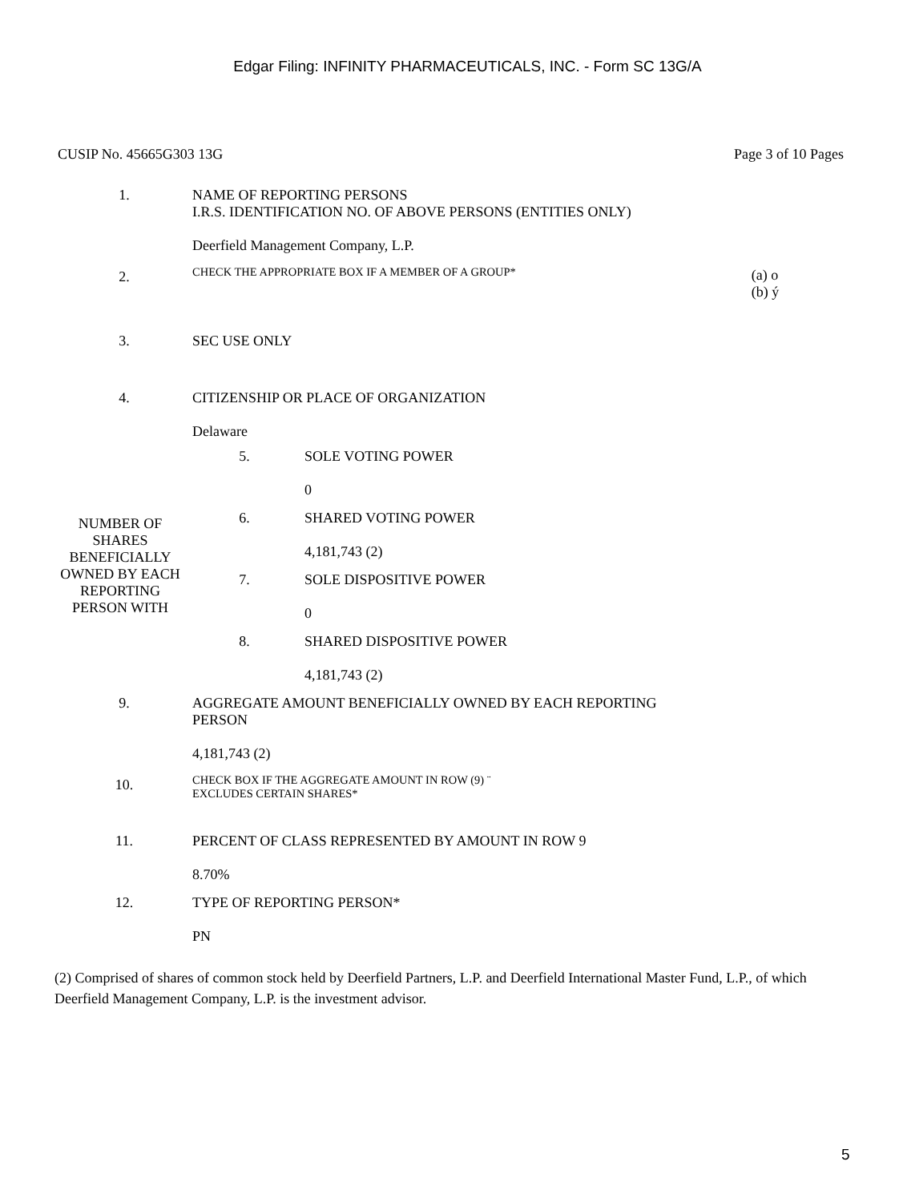Edgar Filing: INFINITY PHARMACEUTICALS, INC. - Form SC 13G/A
CUSIP No. 45665G303 13G Page 3 of 10 Pages
| 1. | NAME OF REPORTING PERSONS I.R.S. IDENTIFICATION NO. OF ABOVE PERSONS (ENTITIES ONLY) Deerfield Management Company, L.P. | |
| 2. | CHECK THE APPROPRIATE BOX IF A MEMBER OF A GROUP* | (a) o (b) ý |
| 3. | SEC USE ONLY | |
| 4. | CITIZENSHIP OR PLACE OF ORGANIZATION Delaware | |
| NUMBER OF SHARES BENEFICIALLY OWNED BY EACH REPORTING PERSON WITH | 5. | SOLE VOTING POWER 0 |
| | 6. | SHARED VOTING POWER 4,181,743 (2) |
| | 7. | SOLE DISPOSITIVE POWER 0 |
| | 8. | SHARED DISPOSITIVE POWER 4,181,743 (2) |
| 9. | AGGREGATE AMOUNT BENEFICIALLY OWNED BY EACH REPORTING PERSON 4,181,743 (2) |
| 10. | CHECK BOX IF THE AGGREGATE AMOUNT IN ROW (9) ¨ EXCLUDES CERTAIN SHARES* |
| 11. | PERCENT OF CLASS REPRESENTED BY AMOUNT IN ROW 9 8.70% |
| 12. | TYPE OF REPORTING PERSON* PN |
(2) Comprised of shares of common stock held by Deerfield Partners, L.P. and Deerfield International Master Fund, L.P., of which Deerfield Management Company, L.P. is the investment advisor.
5